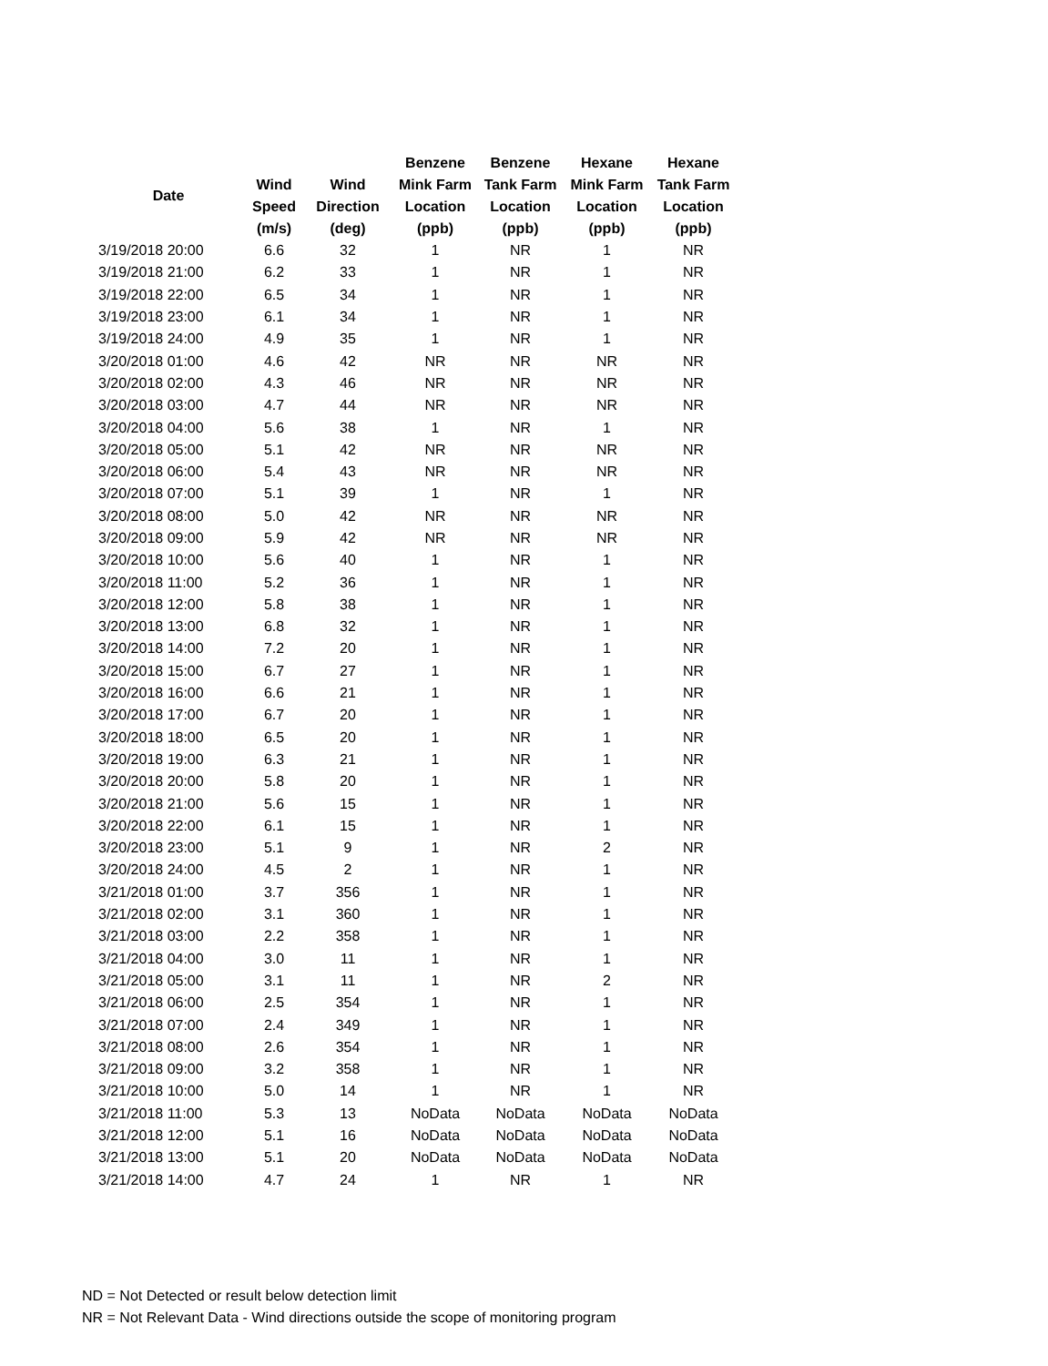| Date | | | Benzene | Benzene | Hexane | Hexane |
| --- | --- | --- | --- | --- | --- | --- |
| | Wind | Wind | Mink Farm | Tank Farm | Mink Farm | Tank Farm |
| | Speed | Direction | Location | Location | Location | Location |
| | (m/s) | (deg) | (ppb) | (ppb) | (ppb) | (ppb) |
| 3/19/2018 20:00 | 6.6 | 32 | 1 | NR | 1 | NR |
| 3/19/2018 21:00 | 6.2 | 33 | 1 | NR | 1 | NR |
| 3/19/2018 22:00 | 6.5 | 34 | 1 | NR | 1 | NR |
| 3/19/2018 23:00 | 6.1 | 34 | 1 | NR | 1 | NR |
| 3/19/2018 24:00 | 4.9 | 35 | 1 | NR | 1 | NR |
| 3/20/2018 01:00 | 4.6 | 42 | NR | NR | NR | NR |
| 3/20/2018 02:00 | 4.3 | 46 | NR | NR | NR | NR |
| 3/20/2018 03:00 | 4.7 | 44 | NR | NR | NR | NR |
| 3/20/2018 04:00 | 5.6 | 38 | 1 | NR | 1 | NR |
| 3/20/2018 05:00 | 5.1 | 42 | NR | NR | NR | NR |
| 3/20/2018 06:00 | 5.4 | 43 | NR | NR | NR | NR |
| 3/20/2018 07:00 | 5.1 | 39 | 1 | NR | 1 | NR |
| 3/20/2018 08:00 | 5.0 | 42 | NR | NR | NR | NR |
| 3/20/2018 09:00 | 5.9 | 42 | NR | NR | NR | NR |
| 3/20/2018 10:00 | 5.6 | 40 | 1 | NR | 1 | NR |
| 3/20/2018 11:00 | 5.2 | 36 | 1 | NR | 1 | NR |
| 3/20/2018 12:00 | 5.8 | 38 | 1 | NR | 1 | NR |
| 3/20/2018 13:00 | 6.8 | 32 | 1 | NR | 1 | NR |
| 3/20/2018 14:00 | 7.2 | 20 | 1 | NR | 1 | NR |
| 3/20/2018 15:00 | 6.7 | 27 | 1 | NR | 1 | NR |
| 3/20/2018 16:00 | 6.6 | 21 | 1 | NR | 1 | NR |
| 3/20/2018 17:00 | 6.7 | 20 | 1 | NR | 1 | NR |
| 3/20/2018 18:00 | 6.5 | 20 | 1 | NR | 1 | NR |
| 3/20/2018 19:00 | 6.3 | 21 | 1 | NR | 1 | NR |
| 3/20/2018 20:00 | 5.8 | 20 | 1 | NR | 1 | NR |
| 3/20/2018 21:00 | 5.6 | 15 | 1 | NR | 1 | NR |
| 3/20/2018 22:00 | 6.1 | 15 | 1 | NR | 1 | NR |
| 3/20/2018 23:00 | 5.1 | 9 | 1 | NR | 2 | NR |
| 3/20/2018 24:00 | 4.5 | 2 | 1 | NR | 1 | NR |
| 3/21/2018 01:00 | 3.7 | 356 | 1 | NR | 1 | NR |
| 3/21/2018 02:00 | 3.1 | 360 | 1 | NR | 1 | NR |
| 3/21/2018 03:00 | 2.2 | 358 | 1 | NR | 1 | NR |
| 3/21/2018 04:00 | 3.0 | 11 | 1 | NR | 1 | NR |
| 3/21/2018 05:00 | 3.1 | 11 | 1 | NR | 2 | NR |
| 3/21/2018 06:00 | 2.5 | 354 | 1 | NR | 1 | NR |
| 3/21/2018 07:00 | 2.4 | 349 | 1 | NR | 1 | NR |
| 3/21/2018 08:00 | 2.6 | 354 | 1 | NR | 1 | NR |
| 3/21/2018 09:00 | 3.2 | 358 | 1 | NR | 1 | NR |
| 3/21/2018 10:00 | 5.0 | 14 | 1 | NR | 1 | NR |
| 3/21/2018 11:00 | 5.3 | 13 | NoData | NoData | NoData | NoData |
| 3/21/2018 12:00 | 5.1 | 16 | NoData | NoData | NoData | NoData |
| 3/21/2018 13:00 | 5.1 | 20 | NoData | NoData | NoData | NoData |
| 3/21/2018 14:00 | 4.7 | 24 | 1 | NR | 1 | NR |
ND = Not Detected or result below detection limit
NR = Not Relevant Data - Wind directions outside the scope of monitoring program